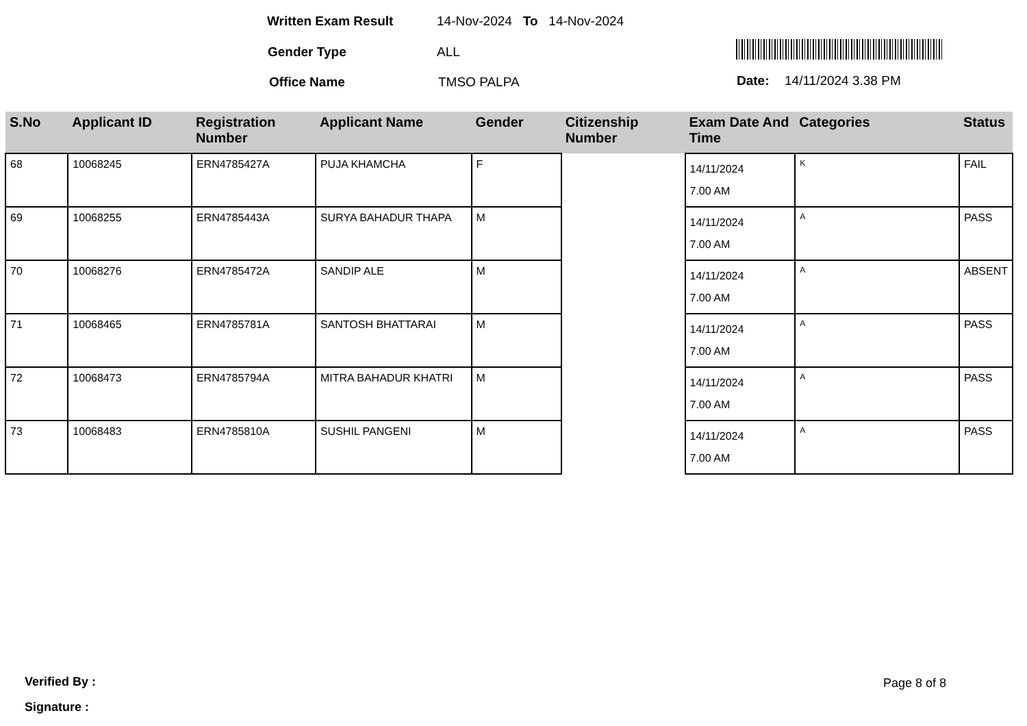Written Exam Result 14-Nov-2024 To 14-Nov-2024
Gender Type ALL
Office Name TMSO PALPA Date: 14/11/2024 3.38 PM
| S.No | Applicant ID | Registration Number | Applicant Name | Gender | Citizenship Number | Exam Date And Time | Categories | Status |
| --- | --- | --- | --- | --- | --- | --- | --- | --- |
| 68 | 10068245 | ERN4785427A | PUJA KHAMCHA | F | | 14/11/2024 7.00 AM | K | FAIL |
| 69 | 10068255 | ERN4785443A | SURYA BAHADUR THAPA | M | | 14/11/2024 7.00 AM | A | PASS |
| 70 | 10068276 | ERN4785472A | SANDIP ALE | M | | 14/11/2024 7.00 AM | A | ABSENT |
| 71 | 10068465 | ERN4785781A | SANTOSH BHATTARAI | M | | 14/11/2024 7.00 AM | A | PASS |
| 72 | 10068473 | ERN4785794A | MITRA BAHADUR KHATRI | M | | 14/11/2024 7.00 AM | A | PASS |
| 73 | 10068483 | ERN4785810A | SUSHIL PANGENI | M | | 14/11/2024 7.00 AM | A | PASS |
Verified By : Page 8 of 8
Signature :